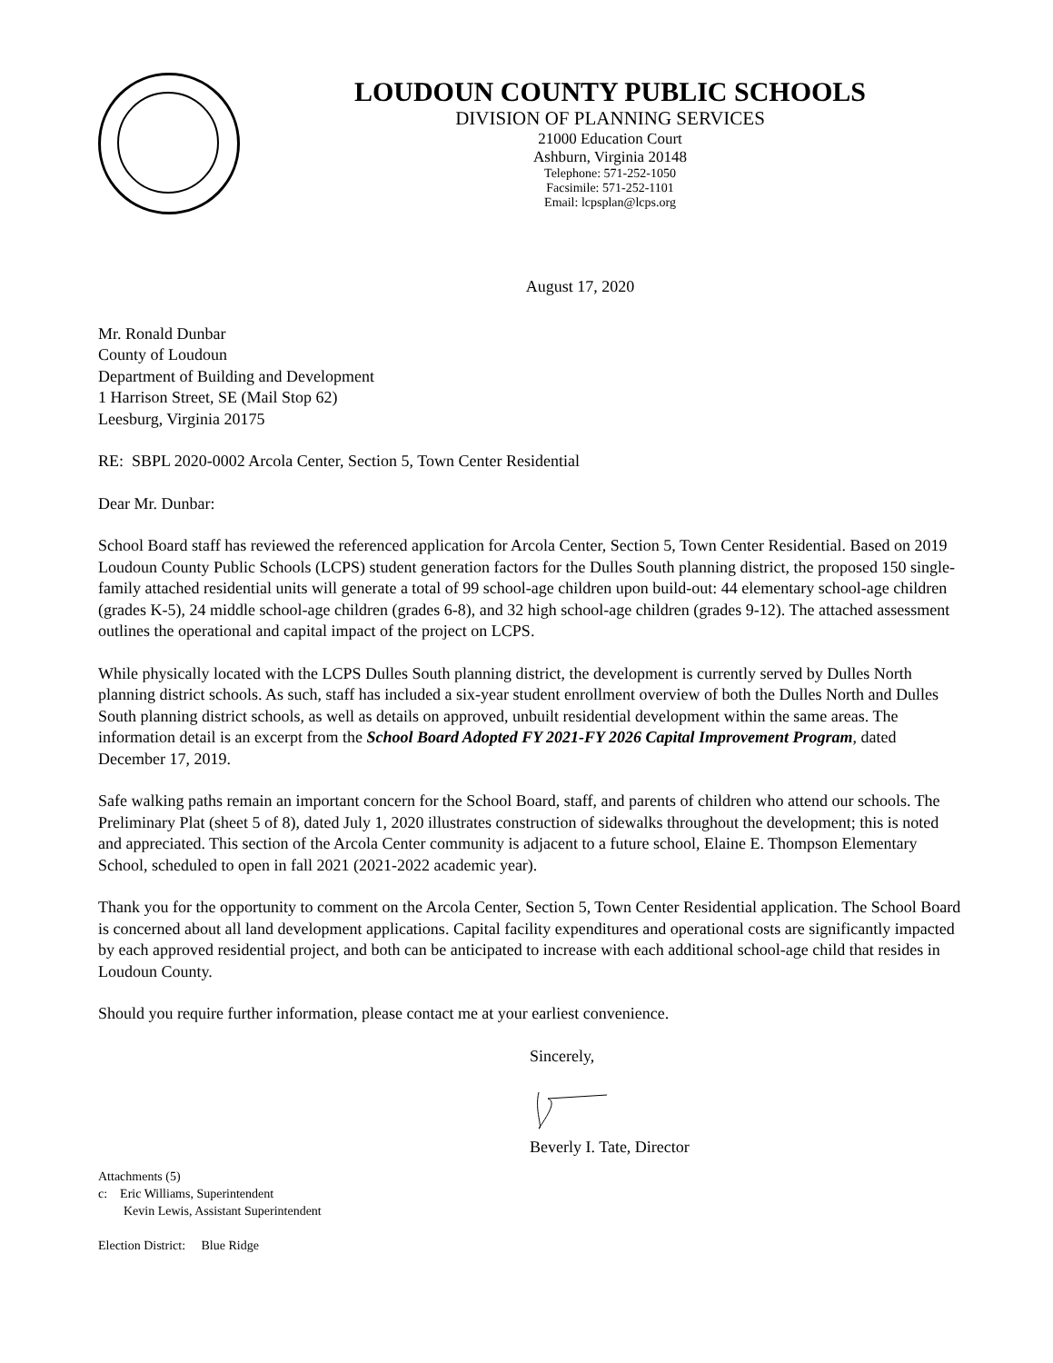LOUDOUN COUNTY PUBLIC SCHOOLS
DIVISION OF PLANNING SERVICES
21000 Education Court
Ashburn, Virginia 20148
Telephone: 571-252-1050
Facsimile: 571-252-1101
Email: lcpsplan@lcps.org
August 17, 2020
Mr. Ronald Dunbar
County of Loudoun
Department of Building and Development
1 Harrison Street, SE (Mail Stop 62)
Leesburg, Virginia 20175
RE: SBPL 2020-0002 Arcola Center, Section 5, Town Center Residential
Dear Mr. Dunbar:
School Board staff has reviewed the referenced application for Arcola Center, Section 5, Town Center Residential. Based on 2019 Loudoun County Public Schools (LCPS) student generation factors for the Dulles South planning district, the proposed 150 single-family attached residential units will generate a total of 99 school-age children upon build-out: 44 elementary school-age children (grades K-5), 24 middle school-age children (grades 6-8), and 32 high school-age children (grades 9-12). The attached assessment outlines the operational and capital impact of the project on LCPS.
While physically located with the LCPS Dulles South planning district, the development is currently served by Dulles North planning district schools. As such, staff has included a six-year student enrollment overview of both the Dulles North and Dulles South planning district schools, as well as details on approved, unbuilt residential development within the same areas. The information detail is an excerpt from the School Board Adopted FY 2021-FY 2026 Capital Improvement Program, dated December 17, 2019.
Safe walking paths remain an important concern for the School Board, staff, and parents of children who attend our schools. The Preliminary Plat (sheet 5 of 8), dated July 1, 2020 illustrates construction of sidewalks throughout the development; this is noted and appreciated. This section of the Arcola Center community is adjacent to a future school, Elaine E. Thompson Elementary School, scheduled to open in fall 2021 (2021-2022 academic year).
Thank you for the opportunity to comment on the Arcola Center, Section 5, Town Center Residential application. The School Board is concerned about all land development applications. Capital facility expenditures and operational costs are significantly impacted by each approved residential project, and both can be anticipated to increase with each additional school-age child that resides in Loudoun County.
Should you require further information, please contact me at your earliest convenience.
Sincerely,
Beverly I. Tate, Director
Attachments (5)
c: Eric Williams, Superintendent
Kevin Lewis, Assistant Superintendent
Election District: Blue Ridge